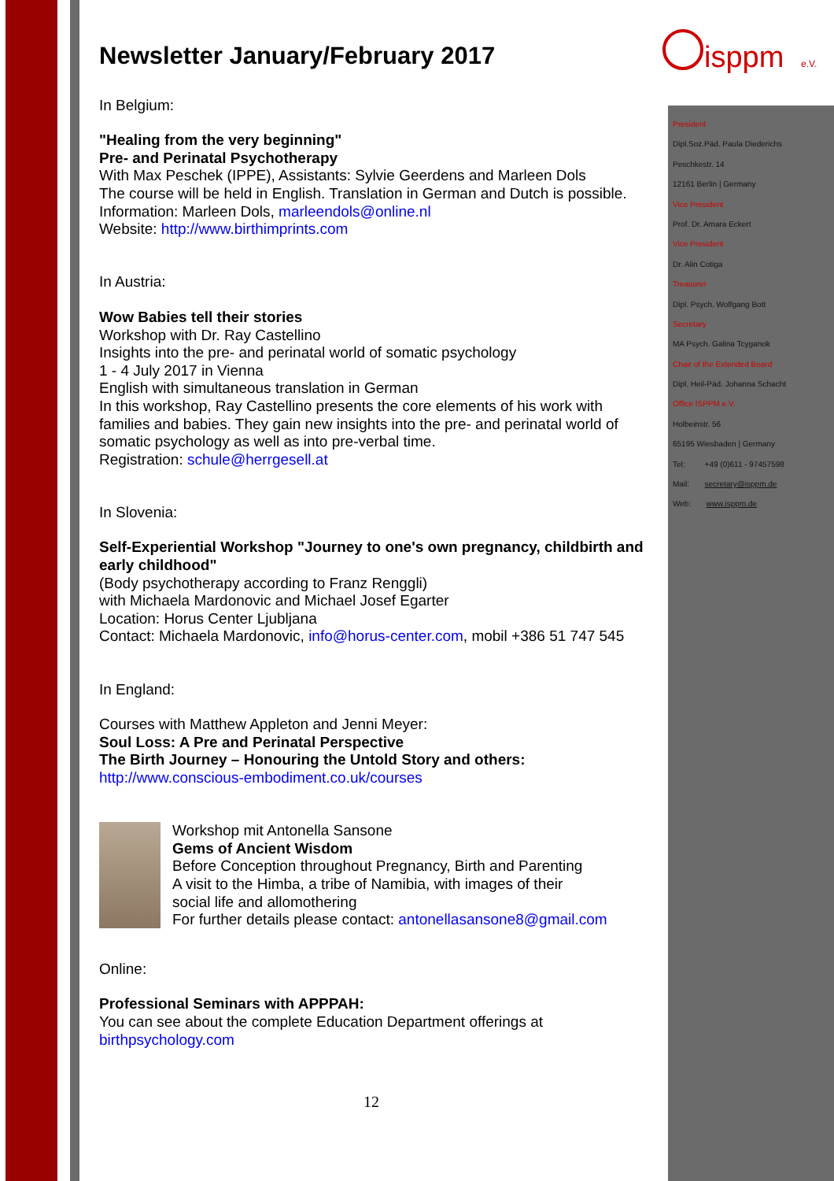isppm
e.V.
President
Dipl.Soz.Päd. Paula Diederichs
Peschkestr. 14
12161 Berlin | Germany
Vice President
Prof. Dr. Amara Eckert
Vice President
Dr. Alin Cotiga
Treasurer
Dipl. Psych. Wolfgang Bott
Secretary
MA Psych. Galina Tcyganok
Chair of the Extended Board
Dipl. Heil-Päd. Johanna Schacht
Office ISPPM e.V.
Holbeinstr. 56
65195 Wiesbaden | Germany
Tel: +49 (0)611 - 97457598
Mail: secretary@isppm.de
Web: www.isppm.de
Newsletter January/February 2017
In Belgium:
"Healing from the very beginning"
Pre- and Perinatal Psychotherapy
With Max Peschek (IPPE), Assistants: Sylvie Geerdens and Marleen Dols
The course will be held in English. Translation in German and Dutch is possible.
Information: Marleen Dols, marleendols@online.nl
Website: http://www.birthimprints.com
In Austria:
Wow Babies tell their stories
Workshop with Dr. Ray Castellino
Insights into the pre- and perinatal world of somatic psychology
1 - 4 July 2017 in Vienna
English with simultaneous translation in German
In this workshop, Ray Castellino presents the core elements of his work with families and babies. They gain new insights into the pre- and perinatal world of somatic psychology as well as into pre-verbal time.
Registration: schule@herrgesell.at
In Slovenia:
Self-Experiential Workshop "Journey to one's own pregnancy, childbirth and early childhood"
(Body psychotherapy according to Franz Renggli)
with Michaela Mardonovic and Michael Josef Egarter
Location: Horus Center Ljubljana
Contact: Michaela Mardonovic, info@horus-center.com, mobil +386 51 747 545
In England:
Courses with Matthew Appleton and Jenni Meyer:
Soul Loss: A Pre and Perinatal Perspective
The Birth Journey – Honouring the Untold Story and others:
http://www.conscious-embodiment.co.uk/courses
Workshop mit Antonella Sansone
Gems of Ancient Wisdom
Before Conception throughout Pregnancy, Birth and Parenting
A visit to the Himba, a tribe of Namibia, with images of their
social life and allomothering
For further details please contact: antonellasansone8@gmail.com
Online:
Professional Seminars with APPPAH:
You can see about the complete Education Department offerings at
birthpsychology.com
12